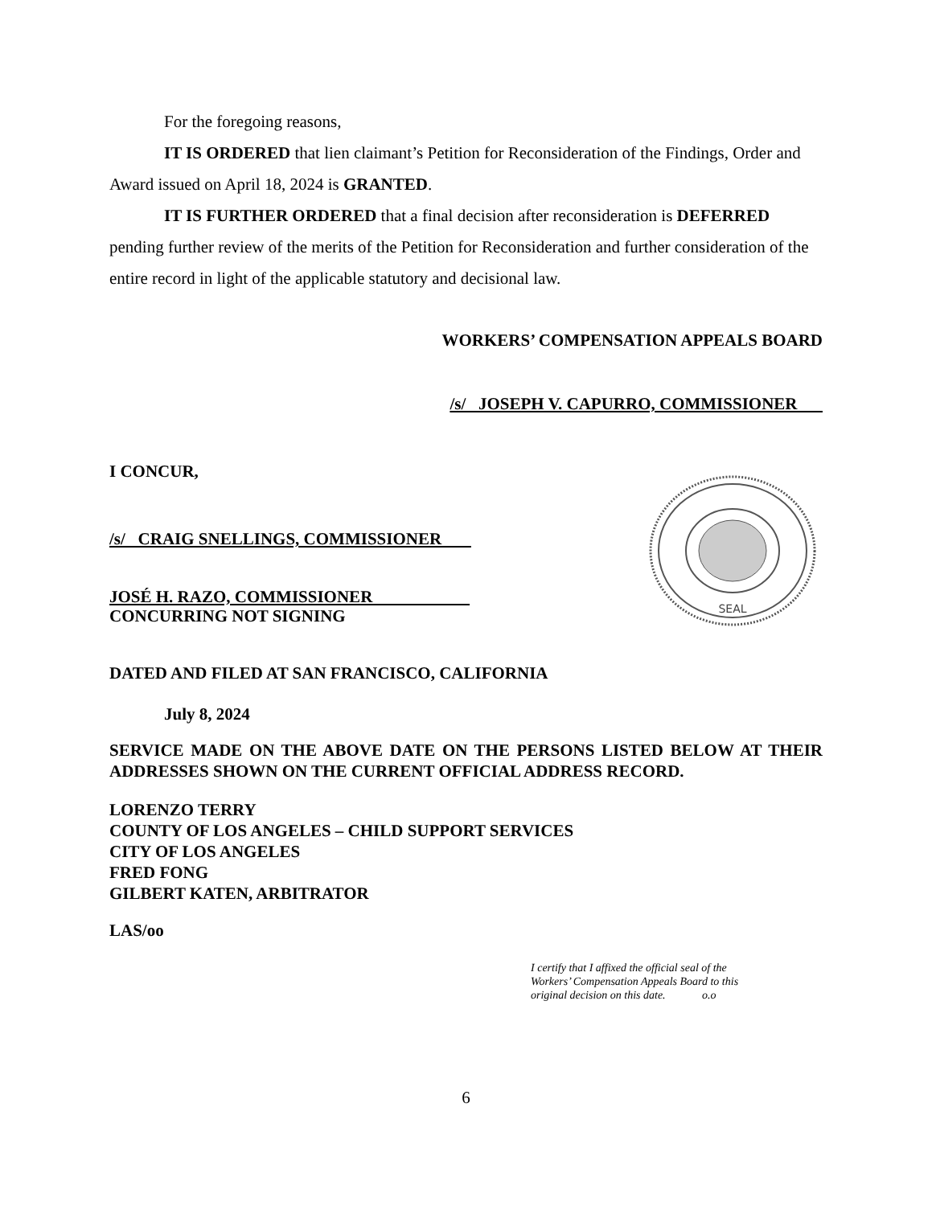For the foregoing reasons,
IT IS ORDERED that lien claimant’s Petition for Reconsideration of the Findings, Order and Award issued on April 18, 2024 is GRANTED.
IT IS FURTHER ORDERED that a final decision after reconsideration is DEFERRED pending further review of the merits of the Petition for Reconsideration and further consideration of the entire record in light of the applicable statutory and decisional law.
WORKERS’ COMPENSATION APPEALS BOARD
/s/ JOSEPH V. CAPURRO, COMMISSIONER
I CONCUR,
/s/ CRAIG SNELLINGS, COMMISSIONER
JOSÉ H. RAZO, COMMISSIONER
CONCURRING NOT SIGNING
DATED AND FILED AT SAN FRANCISCO, CALIFORNIA
July 8, 2024
SERVICE MADE ON THE ABOVE DATE ON THE PERSONS LISTED BELOW AT THEIR ADDRESSES SHOWN ON THE CURRENT OFFICIAL ADDRESS RECORD.
LORENZO TERRY
COUNTY OF LOS ANGELES – CHILD SUPPORT SERVICES
CITY OF LOS ANGELES
FRED FONG
GILBERT KATEN, ARBITRATOR
LAS/oo
I certify that I affixed the official seal of the Workers’ Compensation Appeals Board to this original decision on this date. o.o
6
SEAL